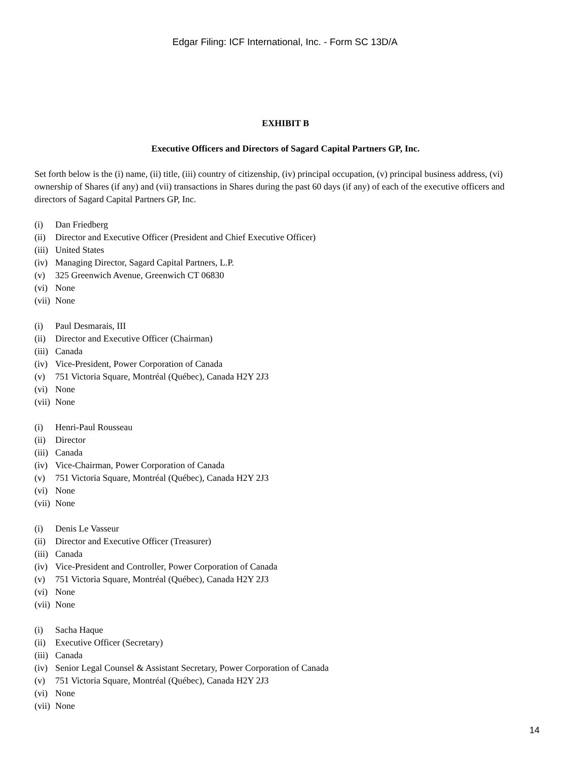Edgar Filing: ICF International, Inc. - Form SC 13D/A
EXHIBIT B
Executive Officers and Directors of Sagard Capital Partners GP, Inc.
Set forth below is the (i) name, (ii) title, (iii) country of citizenship, (iv) principal occupation, (v) principal business address, (vi) ownership of Shares (if any) and (vii) transactions in Shares during the past 60 days (if any) of each of the executive officers and directors of Sagard Capital Partners GP, Inc.
(i) Dan Friedberg
(ii) Director and Executive Officer (President and Chief Executive Officer)
(iii) United States
(iv) Managing Director, Sagard Capital Partners, L.P.
(v) 325 Greenwich Avenue, Greenwich CT 06830
(vi) None
(vii) None
(i) Paul Desmarais, III
(ii) Director and Executive Officer (Chairman)
(iii) Canada
(iv) Vice-President, Power Corporation of Canada
(v) 751 Victoria Square, Montréal (Québec), Canada H2Y 2J3
(vi) None
(vii) None
(i) Henri-Paul Rousseau
(ii) Director
(iii) Canada
(iv) Vice-Chairman, Power Corporation of Canada
(v) 751 Victoria Square, Montréal (Québec), Canada H2Y 2J3
(vi) None
(vii) None
(i) Denis Le Vasseur
(ii) Director and Executive Officer (Treasurer)
(iii) Canada
(iv) Vice-President and Controller, Power Corporation of Canada
(v) 751 Victoria Square, Montréal (Québec), Canada H2Y 2J3
(vi) None
(vii) None
(i) Sacha Haque
(ii) Executive Officer (Secretary)
(iii) Canada
(iv) Senior Legal Counsel & Assistant Secretary, Power Corporation of Canada
(v) 751 Victoria Square, Montréal (Québec), Canada H2Y 2J3
(vi) None
(vii) None
14